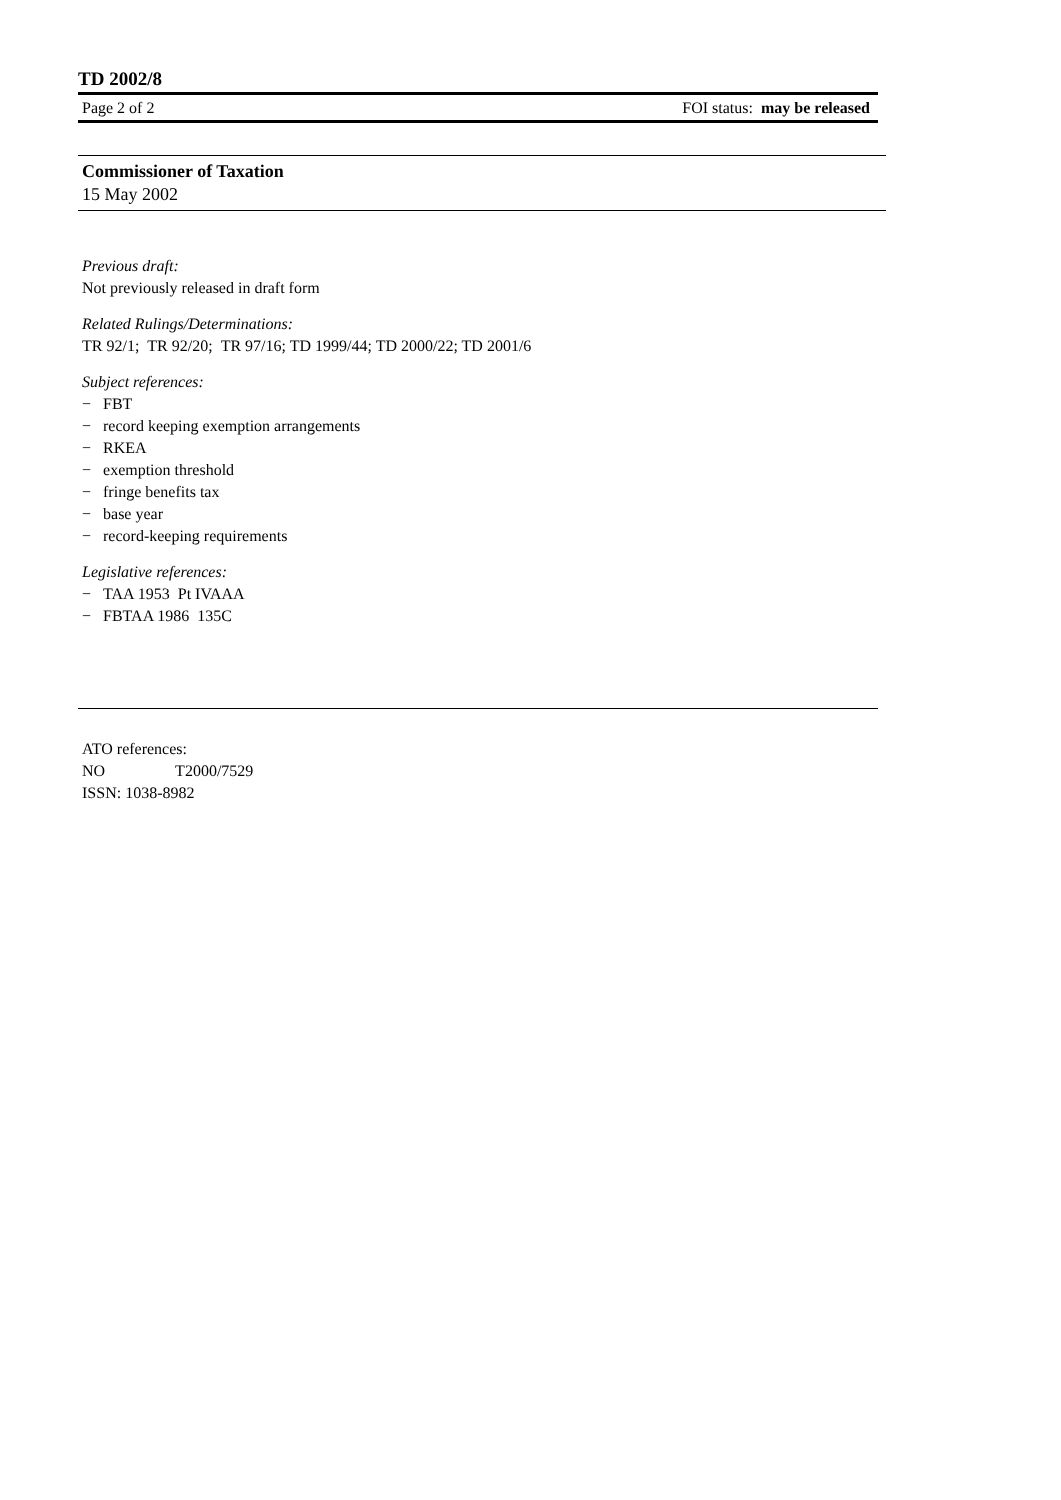TD 2002/8
Page 2 of 2 FOI status: may be released
Commissioner of Taxation
15 May 2002
Previous draft:
Not previously released in draft form
Related Rulings/Determinations:
TR 92/1; TR 92/20; TR 97/16; TD 1999/44; TD 2000/22; TD 2001/6
Subject references:
− FBT
− record keeping exemption arrangements
− RKEA
− exemption threshold
− fringe benefits tax
− base year
− record-keeping requirements
Legislative references:
− TAA 1953 Pt IVAAA
− FBTAA 1986 135C
ATO references:
NO T2000/7529
ISSN: 1038-8982